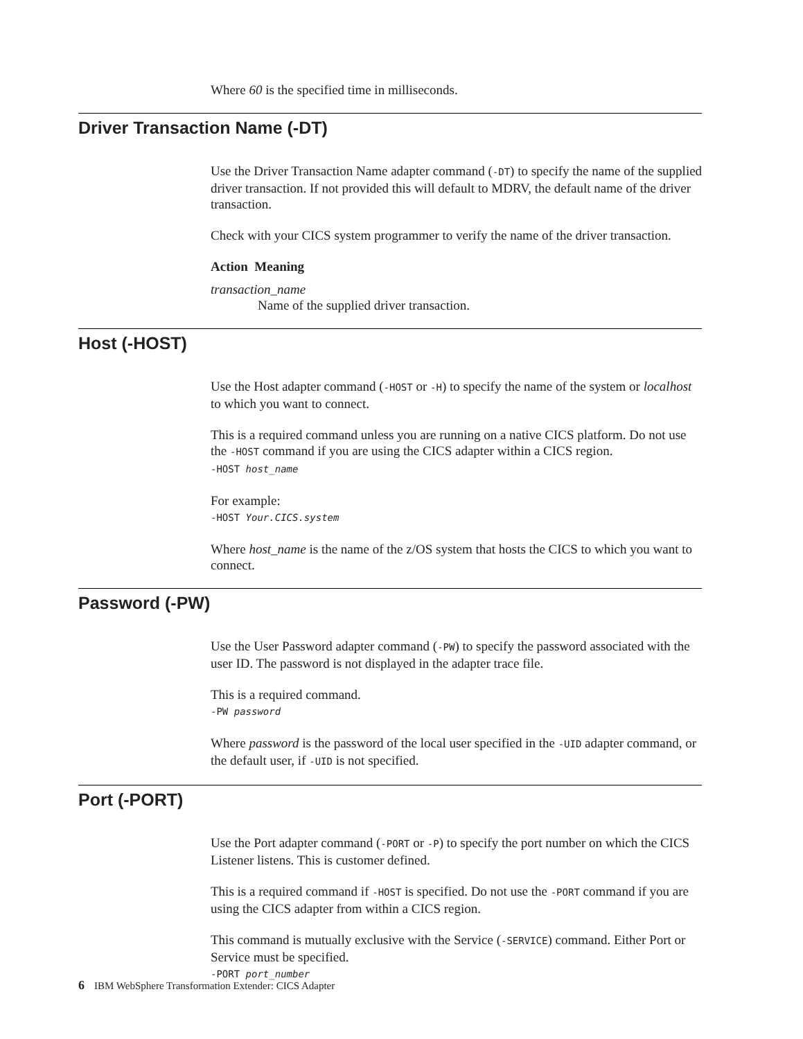Where 60 is the specified time in milliseconds.
Driver Transaction Name (-DT)
Use the Driver Transaction Name adapter command (-DT) to specify the name of the supplied driver transaction. If not provided this will default to MDRV, the default name of the driver transaction.
Check with your CICS system programmer to verify the name of the driver transaction.
Action Meaning
transaction_name
Name of the supplied driver transaction.
Host (-HOST)
Use the Host adapter command (-HOST or -H) to specify the name of the system or localhost to which you want to connect.
This is a required command unless you are running on a native CICS platform. Do not use the -HOST command if you are using the CICS adapter within a CICS region.
-HOST host_name
For example:
-HOST Your.CICS.system
Where host_name is the name of the z/OS system that hosts the CICS to which you want to connect.
Password (-PW)
Use the User Password adapter command (-PW) to specify the password associated with the user ID. The password is not displayed in the adapter trace file.
This is a required command.
-PW password
Where password is the password of the local user specified in the -UID adapter command, or the default user, if -UID is not specified.
Port (-PORT)
Use the Port adapter command (-PORT or -P) to specify the port number on which the CICS Listener listens. This is customer defined.
This is a required command if -HOST is specified. Do not use the -PORT command if you are using the CICS adapter from within a CICS region.
This command is mutually exclusive with the Service (-SERVICE) command. Either Port or Service must be specified.
-PORT port_number
6 IBM WebSphere Transformation Extender: CICS Adapter